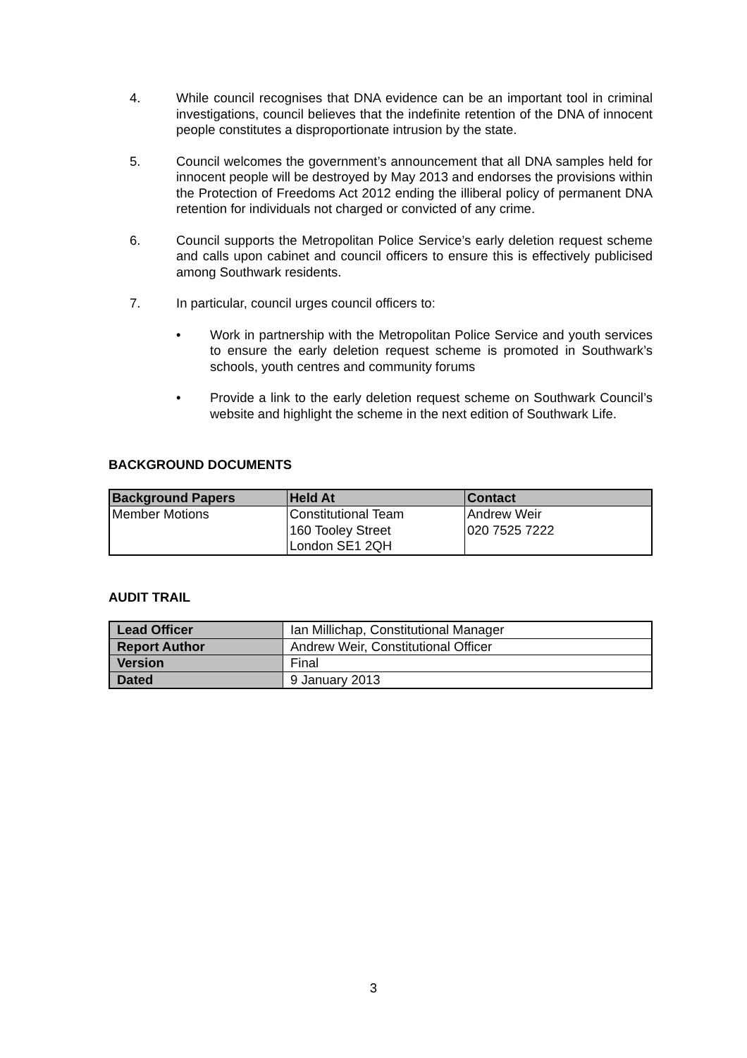4. While council recognises that DNA evidence can be an important tool in criminal investigations, council believes that the indefinite retention of the DNA of innocent people constitutes a disproportionate intrusion by the state.
5. Council welcomes the government’s announcement that all DNA samples held for innocent people will be destroyed by May 2013 and endorses the provisions within the Protection of Freedoms Act 2012 ending the illiberal policy of permanent DNA retention for individuals not charged or convicted of any crime.
6. Council supports the Metropolitan Police Service’s early deletion request scheme and calls upon cabinet and council officers to ensure this is effectively publicised among Southwark residents.
7. In particular, council urges council officers to:
• Work in partnership with the Metropolitan Police Service and youth services to ensure the early deletion request scheme is promoted in Southwark’s schools, youth centres and community forums
• Provide a link to the early deletion request scheme on Southwark Council’s website and highlight the scheme in the next edition of Southwark Life.
BACKGROUND DOCUMENTS
| Background Papers | Held At | Contact |
| --- | --- | --- |
| Member Motions | Constitutional Team 160 Tooley Street London SE1 2QH | Andrew Weir 020 7525 7222 |
AUDIT TRAIL
| Lead Officer | Ian Millichap, Constitutional Manager |
| Report Author | Andrew Weir, Constitutional Officer |
| Version | Final |
| Dated | 9 January 2013 |
3